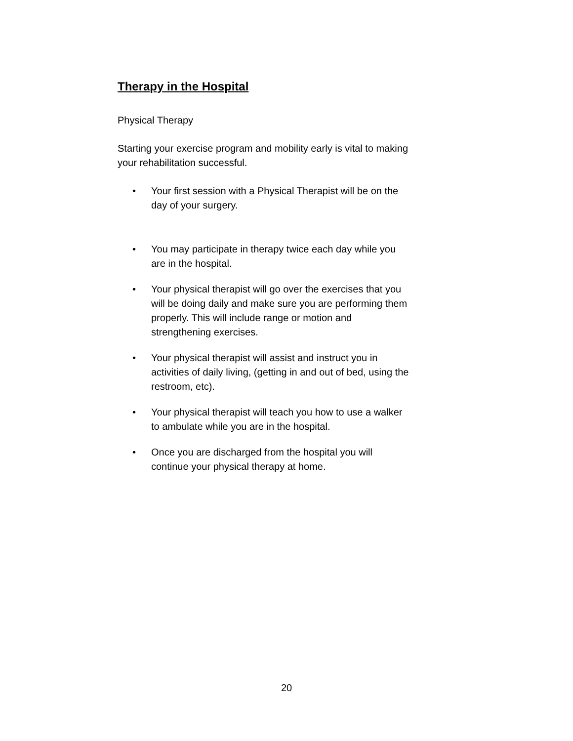Therapy in the Hospital
Physical Therapy
Starting your exercise program and mobility early is vital to making your rehabilitation successful.
• Your first session with a Physical Therapist will be on the day of your surgery.
• You may participate in therapy twice each day while you are in the hospital.
• Your physical therapist will go over the exercises that you will be doing daily and make sure you are performing them properly. This will include range or motion and strengthening exercises.
• Your physical therapist will assist and instruct you in activities of daily living, (getting in and out of bed, using the restroom, etc).
• Your physical therapist will teach you how to use a walker to ambulate while you are in the hospital.
• Once you are discharged from the hospital you will continue your physical therapy at home.
20